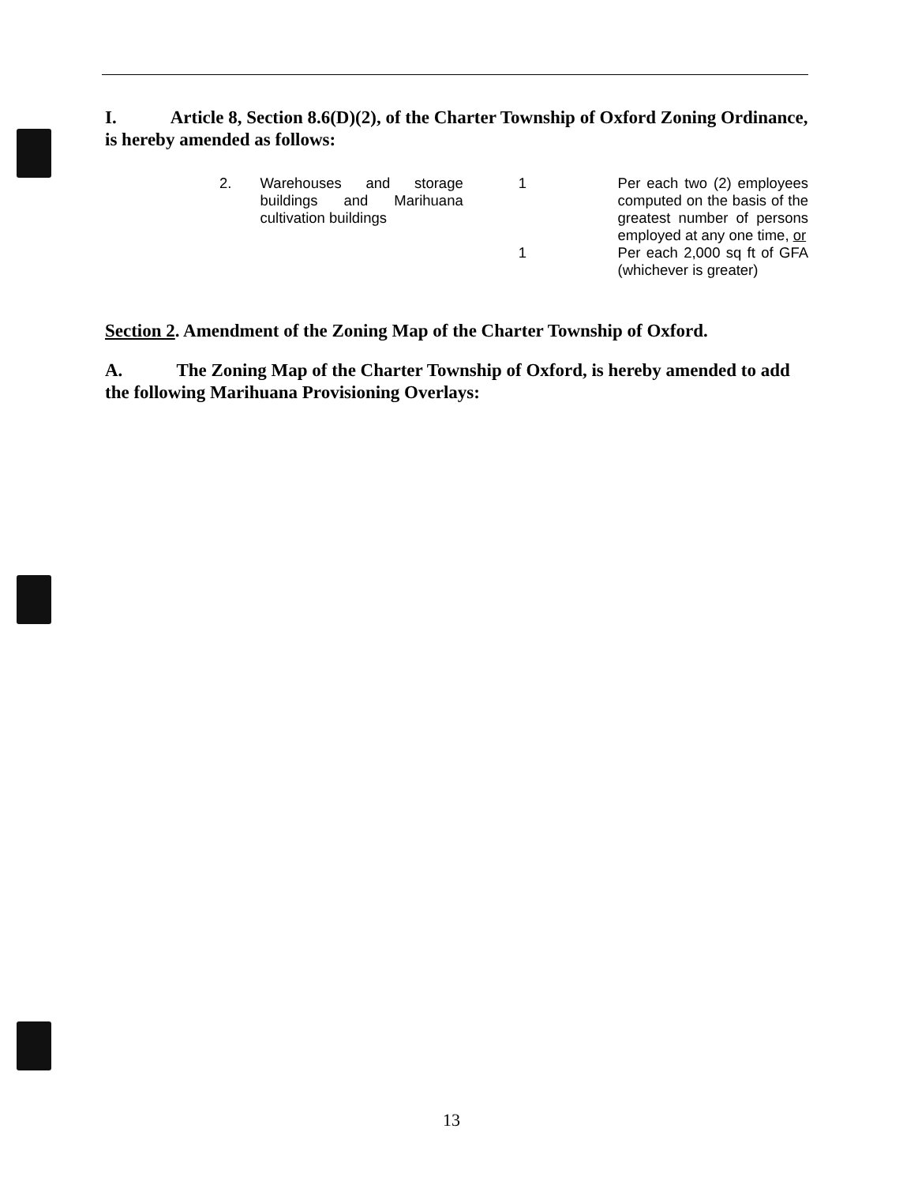I. Article 8, Section 8.6(D)(2), of the Charter Township of Oxford Zoning Ordinance, is hereby amended as follows:
| 2. | Warehouses and storage buildings and Marihuana cultivation buildings | 1 | Per each two (2) employees computed on the basis of the greatest number of persons employed at any one time, or |
| | | 1 | Per each 2,000 sq ft of GFA (whichever is greater) |
Section 2. Amendment of the Zoning Map of the Charter Township of Oxford.
A. The Zoning Map of the Charter Township of Oxford, is hereby amended to add the following Marihuana Provisioning Overlays:
13